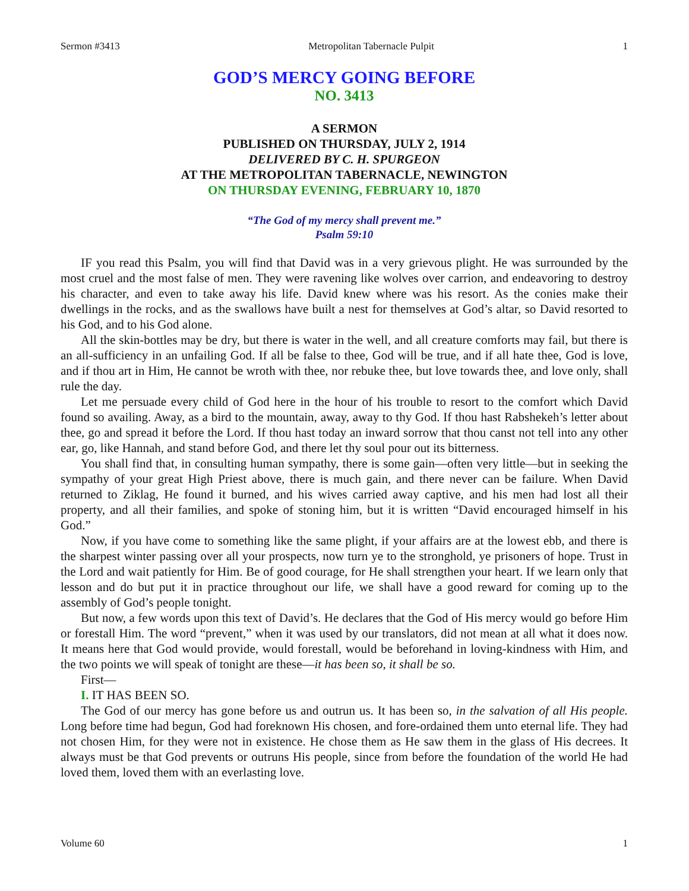Sermon #3413 Metropolitan Tabernacle Pulpit 1
GOD’S MERCY GOING BEFORE
NO. 3413
A SERMON
PUBLISHED ON THURSDAY, JULY 2, 1914
DELIVERED BY C. H. SPURGEON
AT THE METROPOLITAN TABERNACLE, NEWINGTON
ON THURSDAY EVENING, FEBRUARY 10, 1870
“The God of my mercy shall prevent me.”
Psalm 59:10
IF you read this Psalm, you will find that David was in a very grievous plight. He was surrounded by the most cruel and the most false of men. They were ravening like wolves over carrion, and endeavoring to destroy his character, and even to take away his life. David knew where was his resort. As the conies make their dwellings in the rocks, and as the swallows have built a nest for themselves at God’s altar, so David resorted to his God, and to his God alone.
All the skin-bottles may be dry, but there is water in the well, and all creature comforts may fail, but there is an all-sufficiency in an unfailing God. If all be false to thee, God will be true, and if all hate thee, God is love, and if thou art in Him, He cannot be wroth with thee, nor rebuke thee, but love towards thee, and love only, shall rule the day.
Let me persuade every child of God here in the hour of his trouble to resort to the comfort which David found so availing. Away, as a bird to the mountain, away, away to thy God. If thou hast Rabshekeh’s letter about thee, go and spread it before the Lord. If thou hast today an inward sorrow that thou canst not tell into any other ear, go, like Hannah, and stand before God, and there let thy soul pour out its bitterness.
You shall find that, in consulting human sympathy, there is some gain—often very little—but in seeking the sympathy of your great High Priest above, there is much gain, and there never can be failure. When David returned to Ziklag, He found it burned, and his wives carried away captive, and his men had lost all their property, and all their families, and spoke of stoning him, but it is written “David encouraged himself in his God.”
Now, if you have come to something like the same plight, if your affairs are at the lowest ebb, and there is the sharpest winter passing over all your prospects, now turn ye to the stronghold, ye prisoners of hope. Trust in the Lord and wait patiently for Him. Be of good courage, for He shall strengthen your heart. If we learn only that lesson and do but put it in practice throughout our life, we shall have a good reward for coming up to the assembly of God’s people tonight.
But now, a few words upon this text of David’s. He declares that the God of His mercy would go before Him or forestall Him. The word “prevent,” when it was used by our translators, did not mean at all what it does now. It means here that God would provide, would forestall, would be beforehand in loving-kindness with Him, and the two points we will speak of tonight are these—it has been so, it shall be so.
First—
I. IT HAS BEEN SO.
The God of our mercy has gone before us and outrun us. It has been so, in the salvation of all His people. Long before time had begun, God had foreknown His chosen, and fore-ordained them unto eternal life. They had not chosen Him, for they were not in existence. He chose them as He saw them in the glass of His decrees. It always must be that God prevents or outruns His people, since from before the foundation of the world He had loved them, loved them with an everlasting love.
Volume 60 1